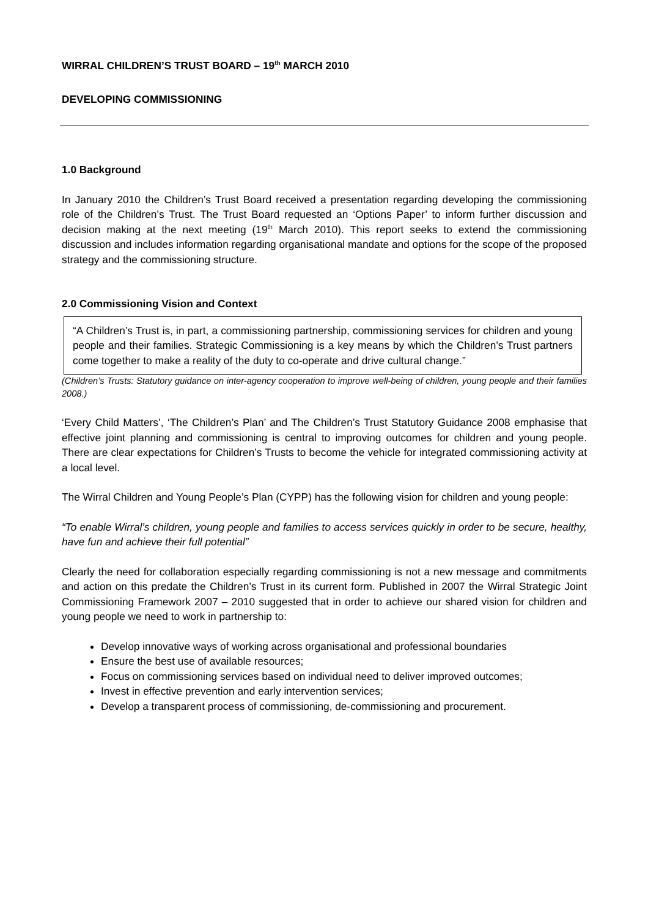WIRRAL CHILDREN’S TRUST BOARD – 19<sup>th</sup> MARCH 2010
DEVELOPING COMMISSIONING
1.0 Background
In January 2010 the Children’s Trust Board received a presentation regarding developing the commissioning role of the Children’s Trust. The Trust Board requested an ‘Options Paper’ to inform further discussion and decision making at the next meeting (19<sup>th</sup> March 2010). This report seeks to extend the commissioning discussion and includes information regarding organisational mandate and options for the scope of the proposed strategy and the commissioning structure.
2.0 Commissioning Vision and Context
“A Children’s Trust is, in part, a commissioning partnership, commissioning services for children and young people and their families. Strategic Commissioning is a key means by which the Children’s Trust partners come together to make a reality of the duty to co-operate and drive cultural change.”
(Children’s Trusts: Statutory guidance on inter-agency cooperation to improve well-being of children, young people and their families 2008.)
‘Every Child Matters’, ‘The Children’s Plan’ and The Children’s Trust Statutory Guidance 2008 emphasise that effective joint planning and commissioning is central to improving outcomes for children and young people. There are clear expectations for Children’s Trusts to become the vehicle for integrated commissioning activity at a local level.
The Wirral Children and Young People’s Plan (CYPP) has the following vision for children and young people:
“To enable Wirral’s children, young people and families to access services quickly in order to be secure, healthy, have fun and achieve their full potential”
Clearly the need for collaboration especially regarding commissioning is not a new message and commitments and action on this predate the Children’s Trust in its current form. Published in 2007 the Wirral Strategic Joint Commissioning Framework 2007 – 2010 suggested that in order to achieve our shared vision for children and young people we need to work in partnership to:
Develop innovative ways of working across organisational and professional boundaries
Ensure the best use of available resources;
Focus on commissioning services based on individual need to deliver improved outcomes;
Invest in effective prevention and early intervention services;
Develop a transparent process of commissioning, de-commissioning and procurement.